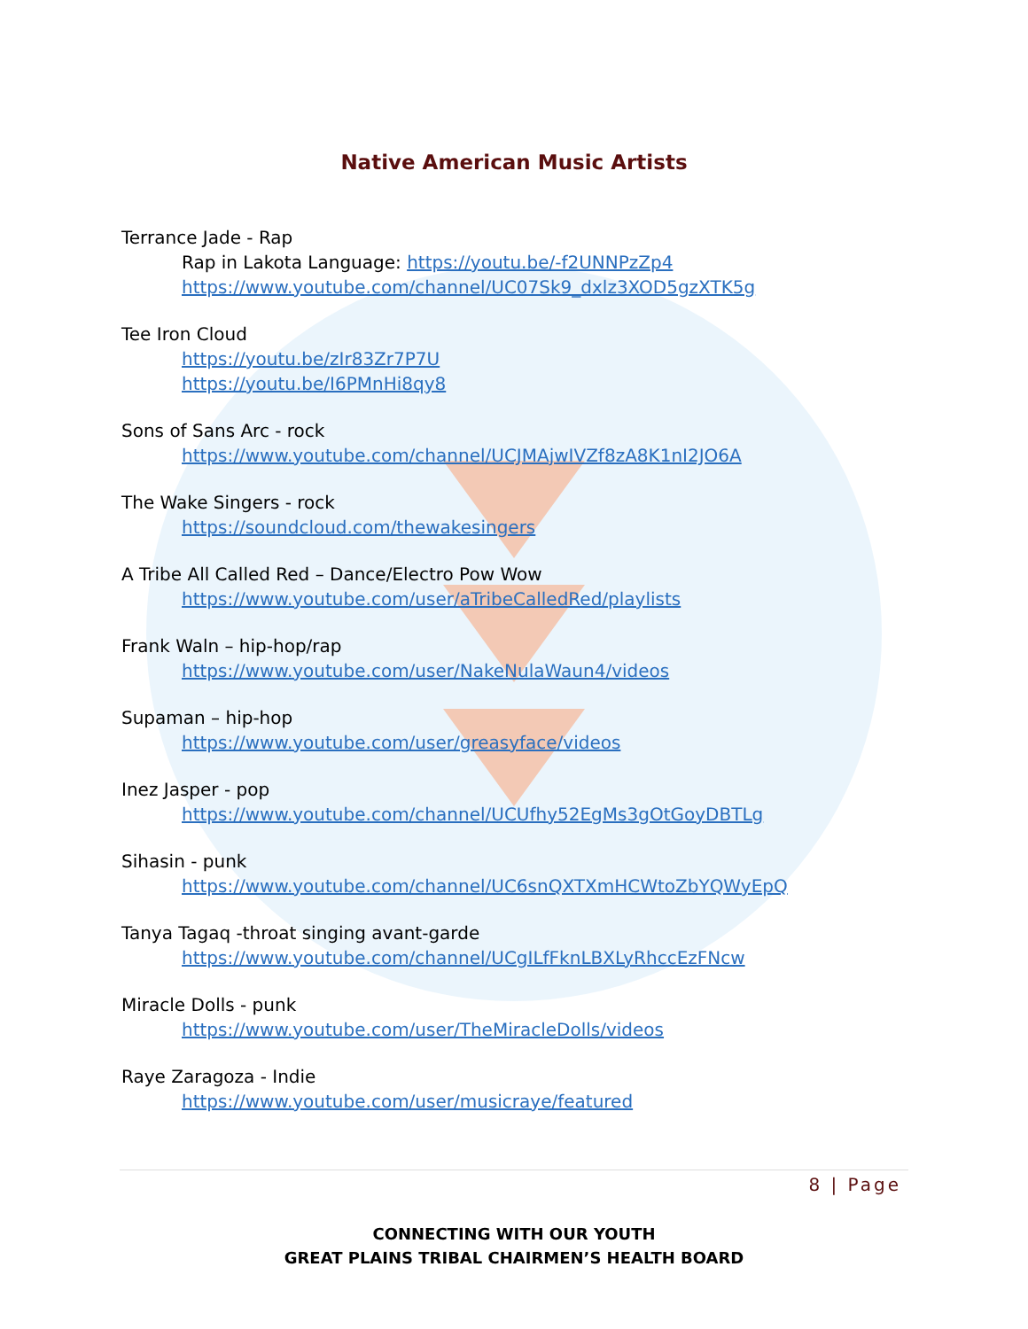Native American Music Artists
Terrance Jade - Rap
Rap in Lakota Language: https://youtu.be/-f2UNNPzZp4
https://www.youtube.com/channel/UC07Sk9_dxlz3XOD5gzXTK5g
Tee Iron Cloud
https://youtu.be/zIr83Zr7P7U
https://youtu.be/I6PMnHi8qy8
Sons of Sans Arc - rock
https://www.youtube.com/channel/UCJMAjwIVZf8zA8K1nI2JO6A
The Wake Singers - rock
https://soundcloud.com/thewakesingers
A Tribe All Called Red – Dance/Electro Pow Wow
https://www.youtube.com/user/aTribeCalledRed/playlists
Frank Waln – hip-hop/rap
https://www.youtube.com/user/NakeNulaWaun4/videos
Supaman – hip-hop
https://www.youtube.com/user/greasyface/videos
Inez Jasper - pop
https://www.youtube.com/channel/UCUfhy52EgMs3gOtGoyDBTLg
Sihasin - punk
https://www.youtube.com/channel/UC6snQXTXmHCWtoZbYQWyEpQ
Tanya Tagaq -throat singing avant-garde
https://www.youtube.com/channel/UCgILfFknLBXLyRhccEzFNcw
Miracle Dolls - punk
https://www.youtube.com/user/TheMiracleDolls/videos
Raye Zaragoza - Indie
https://www.youtube.com/user/musicraye/featured
8 | Page
CONNECTING WITH OUR YOUTH
GREAT PLAINS TRIBAL CHAIRMEN’S HEALTH BOARD